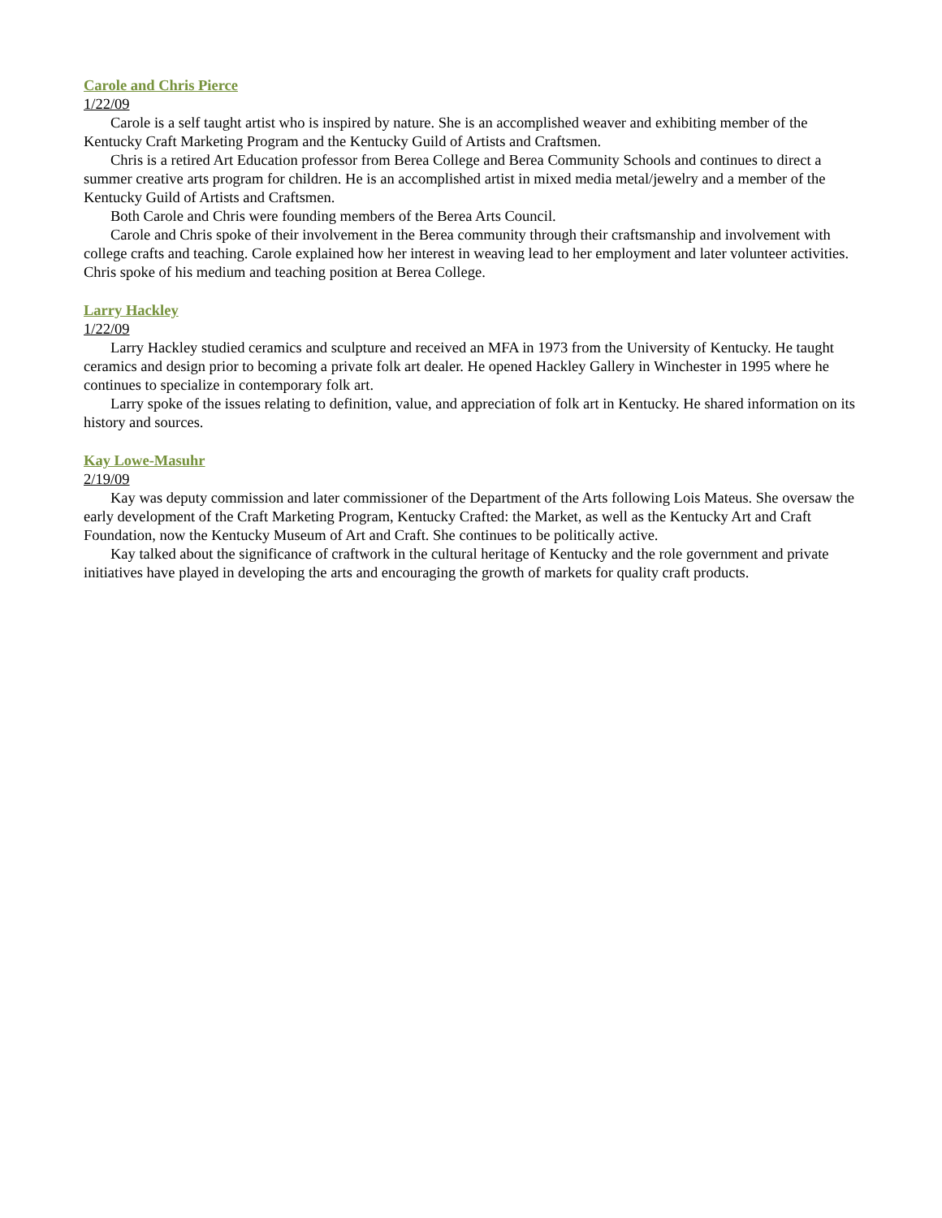Carole and Chris Pierce
1/22/09
Carole is a self taught artist who is inspired by nature. She is an accomplished weaver and exhibiting member of the Kentucky Craft Marketing Program and the Kentucky Guild of Artists and Craftsmen.
Chris is a retired Art Education professor from Berea College and Berea Community Schools and continues to direct a summer creative arts program for children. He is an accomplished artist in mixed media metal/jewelry and a member of the Kentucky Guild of Artists and Craftsmen.
Both Carole and Chris were founding members of the Berea Arts Council.
Carole and Chris spoke of their involvement in the Berea community through their craftsmanship and involvement with college crafts and teaching. Carole explained how her interest in weaving lead to her employment and later volunteer activities. Chris spoke of his medium and teaching position at Berea College.
Larry Hackley
1/22/09
Larry Hackley studied ceramics and sculpture and received an MFA in 1973 from the University of Kentucky. He taught ceramics and design prior to becoming a private folk art dealer. He opened Hackley Gallery in Winchester in 1995 where he continues to specialize in contemporary folk art.
Larry spoke of the issues relating to definition, value, and appreciation of folk art in Kentucky. He shared information on its history and sources.
Kay Lowe-Masuhr
2/19/09
Kay was deputy commission and later commissioner of the Department of the Arts following Lois Mateus. She oversaw the early development of the Craft Marketing Program, Kentucky Crafted: the Market, as well as the Kentucky Art and Craft Foundation, now the Kentucky Museum of Art and Craft. She continues to be politically active.
Kay talked about the significance of craftwork in the cultural heritage of Kentucky and the role government and private initiatives have played in developing the arts and encouraging the growth of markets for quality craft products.